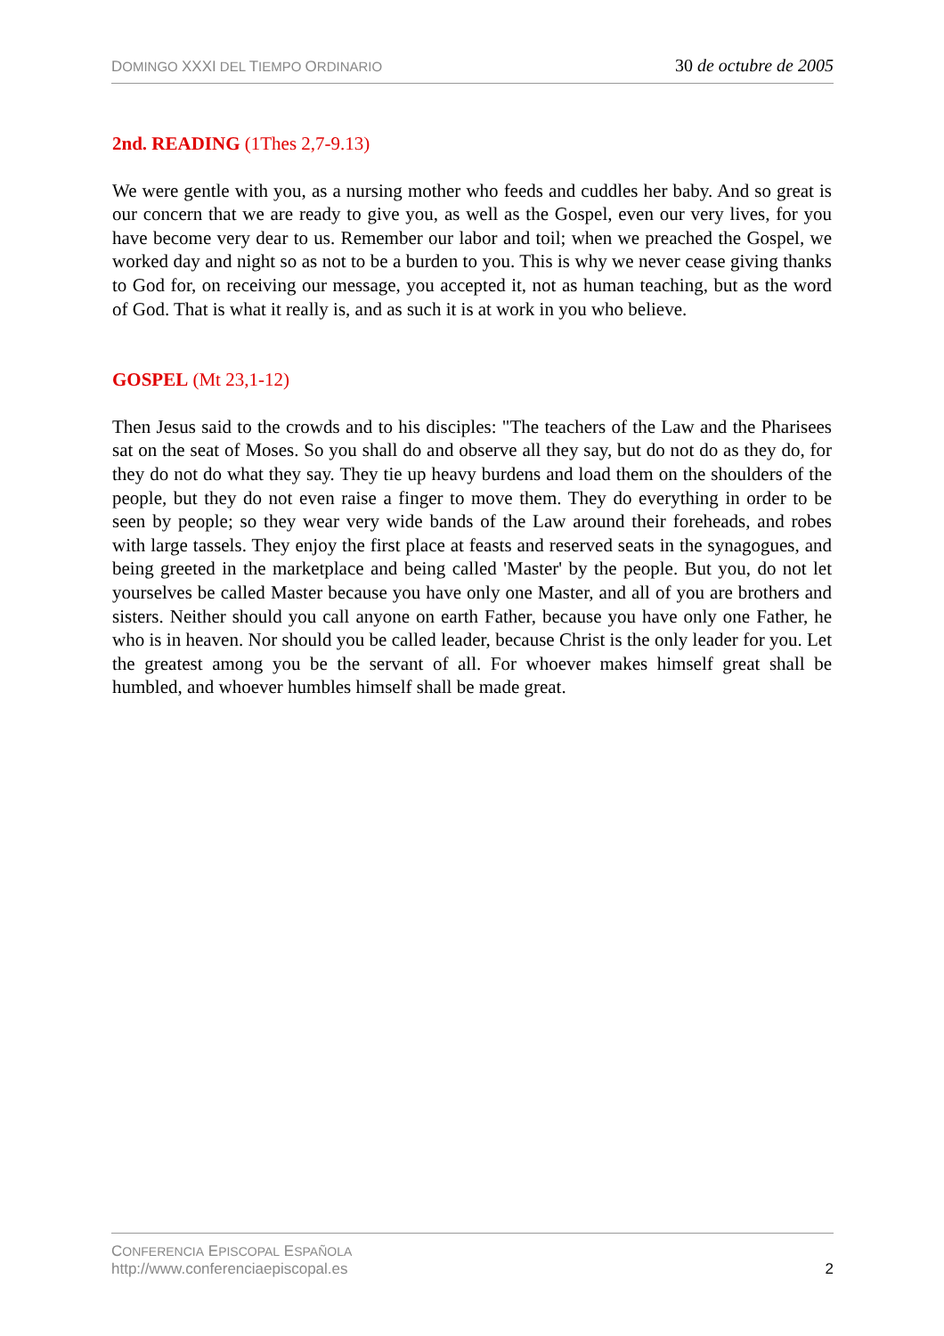DOMINGO XXXI DEL TIEMPO ORDINARIO
30 de octubre de 2005
2nd. READING (1Thes 2,7-9.13)
We were gentle with you, as a nursing mother who feeds and cuddles her baby. And so great is our concern that we are ready to give you, as well as the Gospel, even our very lives, for you have become very dear to us. Remember our labor and toil; when we preached the Gospel, we worked day and night so as not to be a burden to you. This is why we never cease giving thanks to God for, on receiving our message, you accepted it, not as human teaching, but as the word of God. That is what it really is, and as such it is at work in you who believe.
GOSPEL (Mt 23,1-12)
Then Jesus said to the crowds and to his disciples: "The teachers of the Law and the Pharisees sat on the seat of Moses. So you shall do and observe all they say, but do not do as they do, for they do not do what they say. They tie up heavy burdens and load them on the shoulders of the people, but they do not even raise a finger to move them. They do everything in order to be seen by people; so they wear very wide bands of the Law around their foreheads, and robes with large tassels. They enjoy the first place at feasts and reserved seats in the synagogues, and being greeted in the marketplace and being called 'Master' by the people. But you, do not let yourselves be called Master because you have only one Master, and all of you are brothers and sisters. Neither should you call anyone on earth Father, because you have only one Father, he who is in heaven. Nor should you be called leader, because Christ is the only leader for you. Let the greatest among you be the servant of all. For whoever makes himself great shall be humbled, and whoever humbles himself shall be made great.
CONFERENCIA EPISCOPAL ESPAÑOLA
http://www.conferenciaepiscopal.es
2